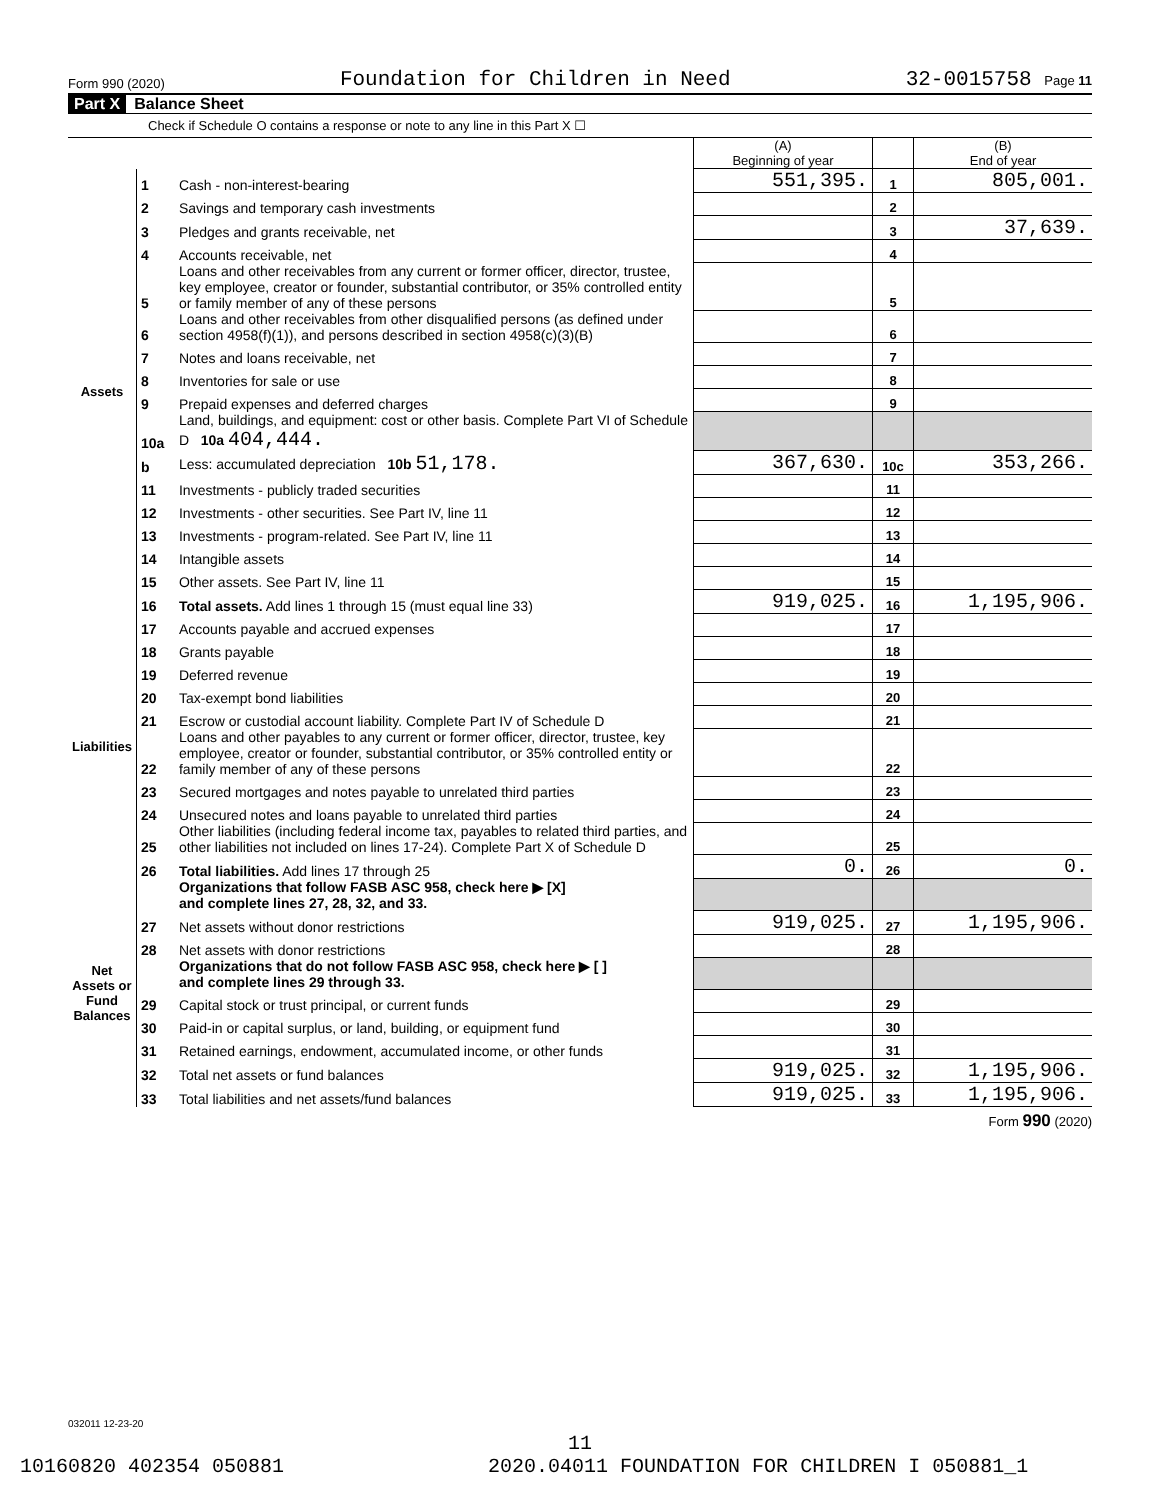Form 990 (2020) Foundation for Children in Need 32-0015758 Page 11
Part X Balance Sheet
Check if Schedule O contains a response or note to any line in this Part X ☐
| | | | (A) Beginning of year | | (B) End of year |
| --- | --- | --- | --- | --- | --- |
| Assets | 1 | Cash - non-interest-bearing | 551,395. | 1 | 805,001. |
| | 2 | Savings and temporary cash investments | | 2 | |
| | 3 | Pledges and grants receivable, net | | 3 | 37,639. |
| | 4 | Accounts receivable, net | | 4 | |
| | 5 | Loans and other receivables from any current or former officer, director, trustee, key employee, creator or founder, substantial contributor, or 35% controlled entity or family member of any of these persons | | 5 | |
| | 6 | Loans and other receivables from other disqualified persons (as defined under section 4958(f)(1)), and persons described in section 4958(c)(3)(B) | | 6 | |
| | 7 | Notes and loans receivable, net | | 7 | |
| | 8 | Inventories for sale or use | | 8 | |
| | 9 | Prepaid expenses and deferred charges | | 9 | |
| | 10a | Land, buildings, and equipment: cost or other basis. Complete Part VI of Schedule D 10a 404,444. | | | |
| | b | Less: accumulated depreciation 10b 51,178. | 367,630. | 10c | 353,266. |
| | 11 | Investments - publicly traded securities | | 11 | |
| | 12 | Investments - other securities. See Part IV, line 11 | | 12 | |
| | 13 | Investments - program-related. See Part IV, line 11 | | 13 | |
| | 14 | Intangible assets | | 14 | |
| | 15 | Other assets. See Part IV, line 11 | | 15 | |
| | 16 | Total assets. Add lines 1 through 15 (must equal line 33) | 919,025. | 16 | 1,195,906. |
| Liabilities | 17 | Accounts payable and accrued expenses | | 17 | |
| | 18 | Grants payable | | 18 | |
| | 19 | Deferred revenue | | 19 | |
| | 20 | Tax-exempt bond liabilities | | 20 | |
| | 21 | Escrow or custodial account liability. Complete Part IV of Schedule D | | 21 | |
| | 22 | Loans and other payables to any current or former officer, director, trustee, key employee, creator or founder, substantial contributor, or 35% controlled entity or family member of any of these persons | | 22 | |
| | 23 | Secured mortgages and notes payable to unrelated third parties | | 23 | |
| | 24 | Unsecured notes and loans payable to unrelated third parties | | 24 | |
| | 25 | Other liabilities (including federal income tax, payables to related third parties, and other liabilities not included on lines 17-24). Complete Part X of Schedule D | | 25 | |
| | 26 | Total liabilities. Add lines 17 through 25 | 0. | 26 | 0. |
| Net Assets or Fund Balances | | Organizations that follow FASB ASC 958, check here ▶ [X] and complete lines 27, 28, 32, and 33. | | | |
| | 27 | Net assets without donor restrictions | 919,025. | 27 | 1,195,906. |
| | 28 | Net assets with donor restrictions | | 28 | |
| | | Organizations that do not follow FASB ASC 958, check here ▶ [ ] and complete lines 29 through 33. | | | |
| | 29 | Capital stock or trust principal, or current funds | | 29 | |
| | 30 | Paid-in or capital surplus, or land, building, or equipment fund | | 30 | |
| | 31 | Retained earnings, endowment, accumulated income, or other funds | | 31 | |
| | 32 | Total net assets or fund balances | 919,025. | 32 | 1,195,906. |
| | 33 | Total liabilities and net assets/fund balances | 919,025. | 33 | 1,195,906. |
Form 990 (2020)
032011 12-23-20
11
10160820 402354 050881 2020.04011 FOUNDATION FOR CHILDREN I 050881_1